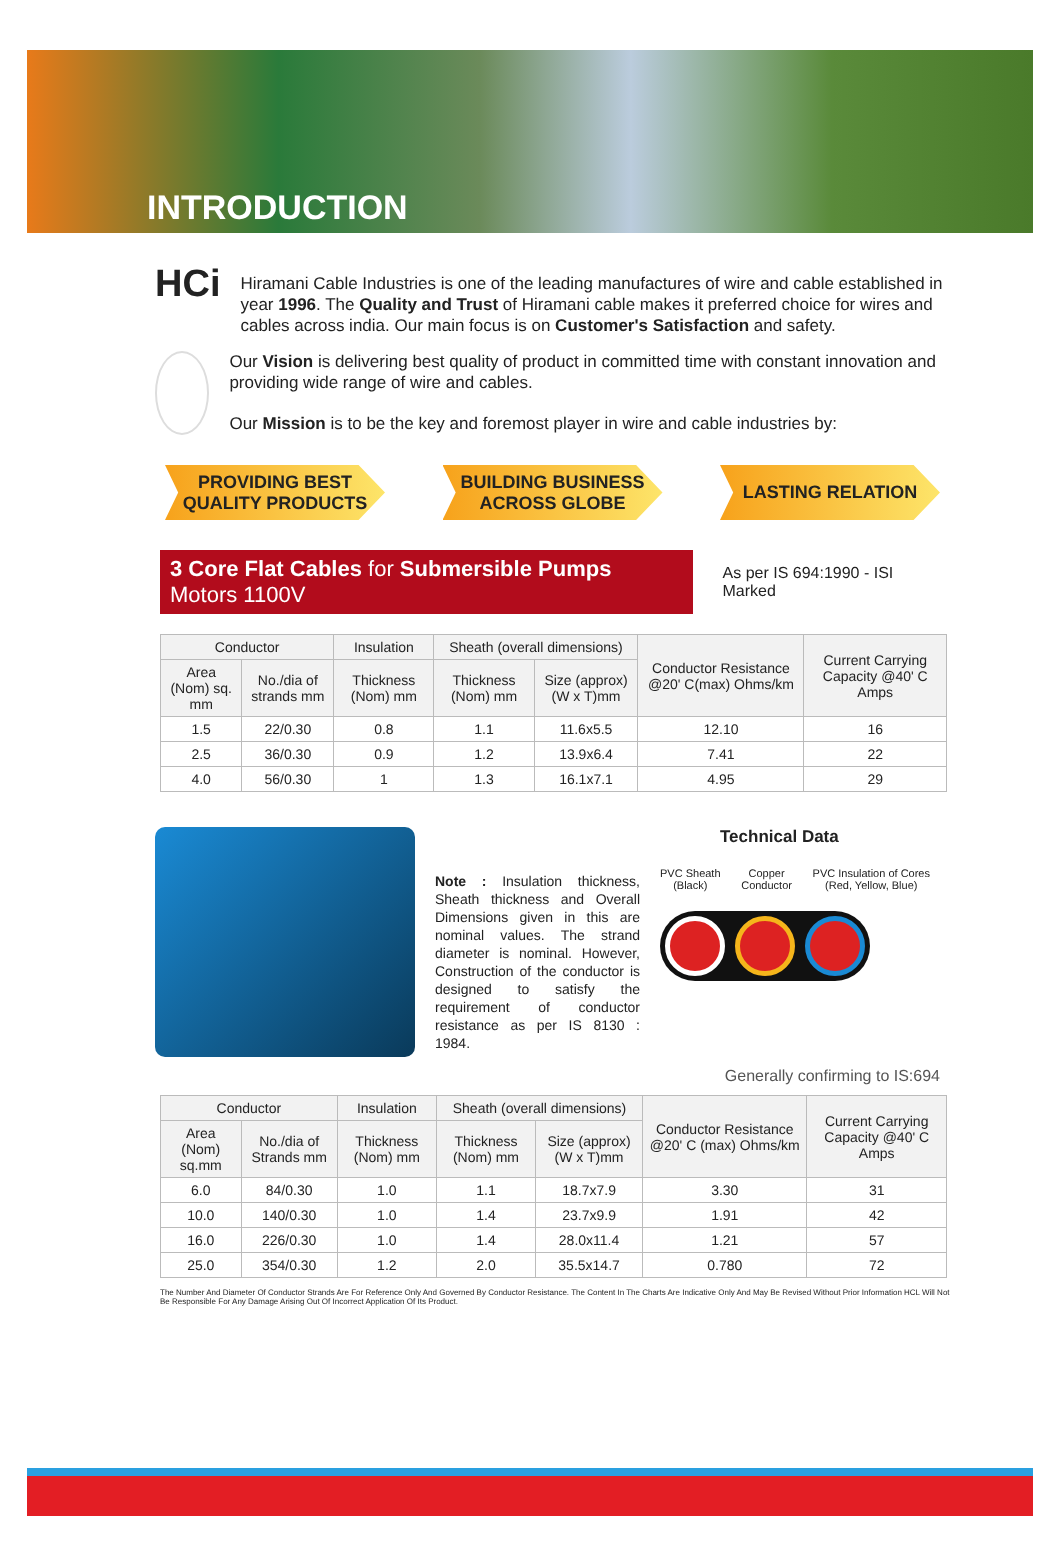INTRODUCTION
HCi
Hiramani Cable Industries is one of the leading manufactures of wire and cable established in year 1996. The Quality and Trust of Hiramani cable makes it preferred choice for wires and cables across india. Our main focus is on Customer's Satisfaction and safety.
Our Vision is delivering best quality of product in committed time with constant innovation and providing wide range of wire and cables.
Our Mission is to be the key and foremost player in wire and cable industries by:
PROVIDING BEST
QUALITY PRODUCTS
BUILDING BUSINESS
ACROSS GLOBE
LASTING RELATION
3 Core Flat Cables for Submersible Pumps Motors 1100V
As per IS 694:1990 - ISI Marked
| Conductor | | Insulation | Sheath (overall dimensions) | | Conductor Resistance @20' C(max) Ohms/km | Current Carrying Capacity @40' C Amps |
| --- | --- | --- | --- | --- | --- | --- |
| Area (Nom) sq. mm | No./dia of strands mm | Thickness (Nom) mm | Thickness (Nom) mm | Size (approx) (W x T)mm | | |
| 1.5 | 22/0.30 | 0.8 | 1.1 | 11.6x5.5 | 12.10 | 16 |
| 2.5 | 36/0.30 | 0.9 | 1.2 | 13.9x6.4 | 7.41 | 22 |
| 4.0 | 56/0.30 | 1 | 1.3 | 16.1x7.1 | 4.95 | 29 |
Note : Insulation thickness, Sheath thickness and Overall Dimensions given in this are nominal values. The strand diameter is nominal. However, Construction of the conductor is designed to satisfy the requirement of conductor resistance as per IS 8130 : 1984.
Technical Data
PVC Sheath
(Black)
Copper
Conductor
PVC Insulation of Cores
(Red, Yellow, Blue)
Generally confirming to IS:694
| Conductor | | Insulation | Sheath (overall dimensions) | | Conductor Resistance @20' C (max) Ohms/km | Current Carrying Capacity @40' C Amps |
| --- | --- | --- | --- | --- | --- | --- |
| Area (Nom) sq.mm | No./dia of Strands mm | Thickness (Nom) mm | Thickness (Nom) mm | Size (approx) (W x T)mm | | |
| 6.0 | 84/0.30 | 1.0 | 1.1 | 18.7x7.9 | 3.30 | 31 |
| 10.0 | 140/0.30 | 1.0 | 1.4 | 23.7x9.9 | 1.91 | 42 |
| 16.0 | 226/0.30 | 1.0 | 1.4 | 28.0x11.4 | 1.21 | 57 |
| 25.0 | 354/0.30 | 1.2 | 2.0 | 35.5x14.7 | 0.780 | 72 |
The Number And Diameter Of Conductor Strands Are For Reference Only And Governed By Conductor Resistance. The Content In The Charts Are Indicative Only And May Be Revised Without Prior Information HCL Will Not Be Responsible For Any Damage Arising Out Of Incorrect Application Of Its Product.